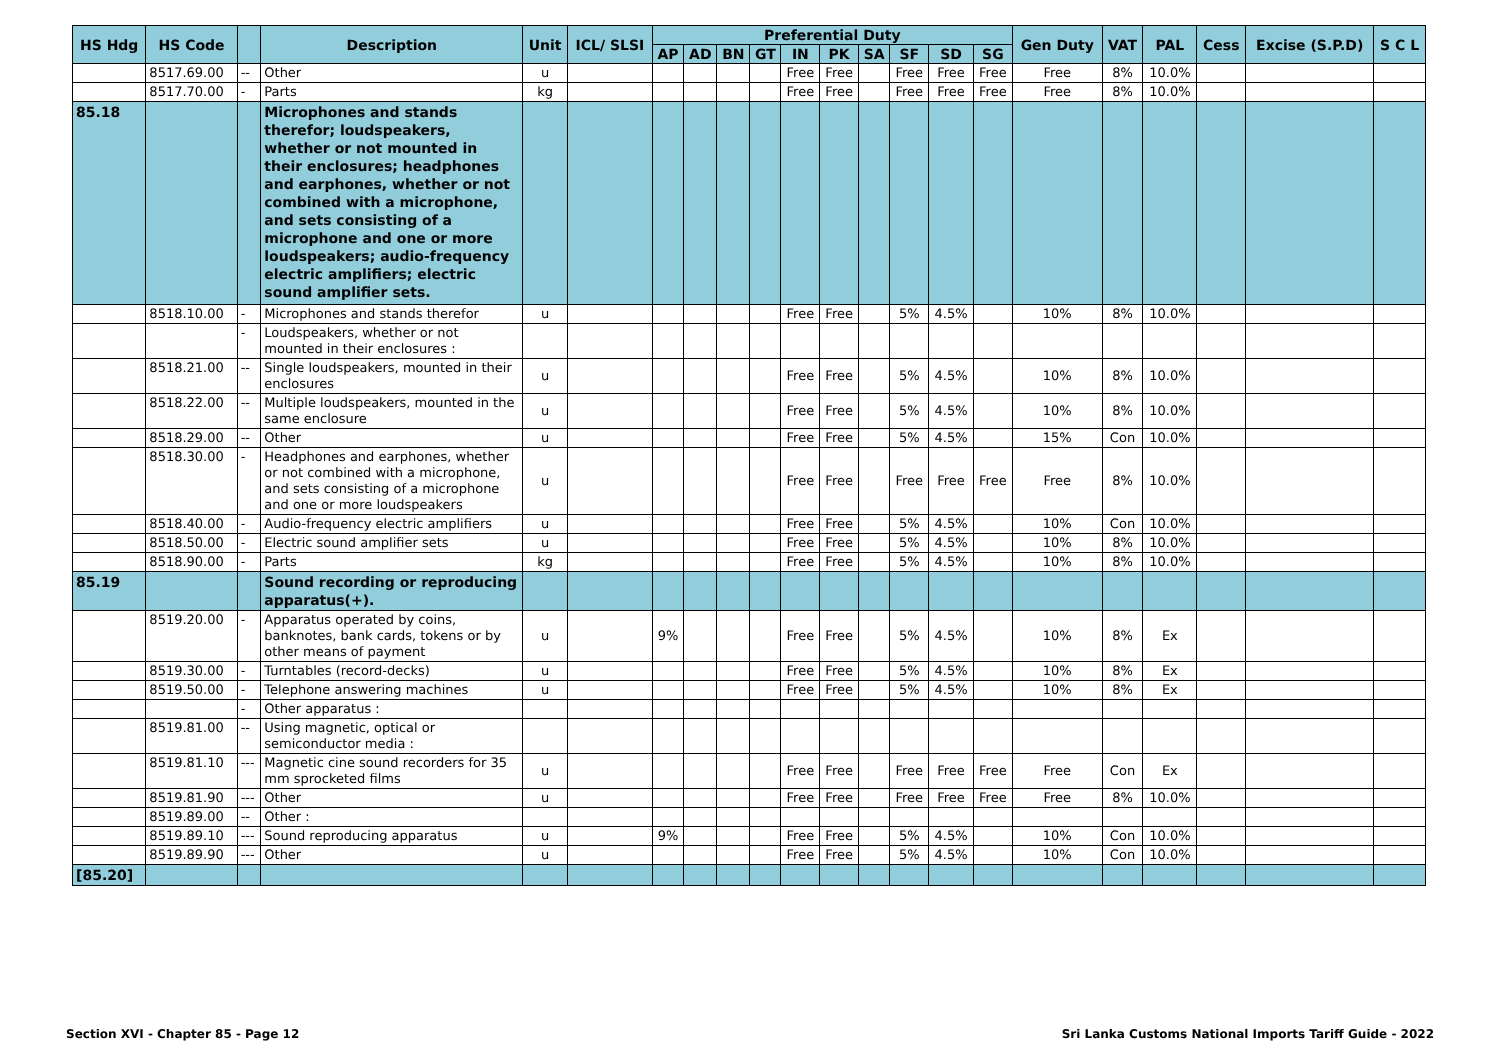| HS Hdg | HS Code | | Description | Unit | ICL/ SLSI | Preferential Duty | | | | | | | | | | Gen Duty | VAT | PAL | Cess | Excise (S.P.D) | S C L |
| --- | --- | --- | --- | --- | --- | --- | --- | --- | --- | --- | --- | --- | --- | --- | --- | --- | --- | --- | --- | --- | --- |
| | | | | | | AP | AD | BN | GT | IN | PK | SA | SF | SD | SG | | | | | | |
| | 8517.69.00 | -- | Other | u | | | | | | Free | Free | | Free | Free | Free | Free | 8% | 10.0% | | | |
| | 8517.70.00 | - | Parts | kg | | | | | | Free | Free | | Free | Free | Free | Free | 8% | 10.0% | | | |
| 85.18 | | | Microphones and stands therefor; loudspeakers, whether or not mounted in their enclosures; headphones and earphones, whether or not combined with a microphone, and sets consisting of a microphone and one or more loudspeakers; audio-frequency electric amplifiers; electric sound amplifier sets. | | | | | | | | | | | | | | | | | | |
| | 8518.10.00 | - | Microphones and stands therefor | u | | | | | | Free | Free | | 5% | 4.5% | | 10% | 8% | 10.0% | | | |
| | | - | Loudspeakers, whether or not mounted in their enclosures : | | | | | | | | | | | | | | | | | | |
| | 8518.21.00 | -- | Single loudspeakers, mounted in their enclosures | u | | | | | | Free | Free | | 5% | 4.5% | | 10% | 8% | 10.0% | | | |
| | 8518.22.00 | -- | Multiple loudspeakers, mounted in the same enclosure | u | | | | | | Free | Free | | 5% | 4.5% | | 10% | 8% | 10.0% | | | |
| | 8518.29.00 | -- | Other | u | | | | | | Free | Free | | 5% | 4.5% | | 15% | Con | 10.0% | | | |
| | 8518.30.00 | - | Headphones and earphones, whether or not combined with a microphone, and sets consisting of a microphone and one or more loudspeakers | u | | | | | | Free | Free | | Free | Free | Free | Free | 8% | 10.0% | | | |
| | 8518.40.00 | - | Audio-frequency electric amplifiers | u | | | | | | Free | Free | | 5% | 4.5% | | 10% | Con | 10.0% | | | |
| | 8518.50.00 | - | Electric sound amplifier sets | u | | | | | | Free | Free | | 5% | 4.5% | | 10% | 8% | 10.0% | | | |
| | 8518.90.00 | - | Parts | kg | | | | | | Free | Free | | 5% | 4.5% | | 10% | 8% | 10.0% | | | |
| 85.19 | | | Sound recording or reproducing apparatus(+). | | | | | | | | | | | | | | | | | | |
| | 8519.20.00 | - | Apparatus operated by coins, banknotes, bank cards, tokens or by other means of payment | u | | 9% | | | | Free | Free | | 5% | 4.5% | | 10% | 8% | Ex | | | |
| | 8519.30.00 | - | Turntables (record-decks) | u | | | | | | Free | Free | | 5% | 4.5% | | 10% | 8% | Ex | | | |
| | 8519.50.00 | - | Telephone answering machines | u | | | | | | Free | Free | | 5% | 4.5% | | 10% | 8% | Ex | | | |
| | | - | Other apparatus : | | | | | | | | | | | | | | | | | | |
| | 8519.81.00 | -- | Using magnetic, optical or semiconductor media : | | | | | | | | | | | | | | | | | | |
| | 8519.81.10 | --- | Magnetic cine sound recorders for 35 mm sprocketed films | u | | | | | | Free | Free | | Free | Free | Free | Free | Con | Ex | | | |
| | 8519.81.90 | --- | Other | u | | | | | | Free | Free | | Free | Free | Free | Free | 8% | 10.0% | | | |
| | 8519.89.00 | -- | Other : | | | | | | | | | | | | | | | | | | |
| | 8519.89.10 | --- | Sound reproducing apparatus | u | | 9% | | | | Free | Free | | 5% | 4.5% | | 10% | Con | 10.0% | | | |
| | 8519.89.90 | --- | Other | u | | | | | | Free | Free | | 5% | 4.5% | | 10% | Con | 10.0% | | | |
| [85.20] | | | | | | | | | | | | | | | | | | | | | |
Section XVI - Chapter 85 - Page 12
Sri Lanka Customs National Imports Tariff Guide - 2022